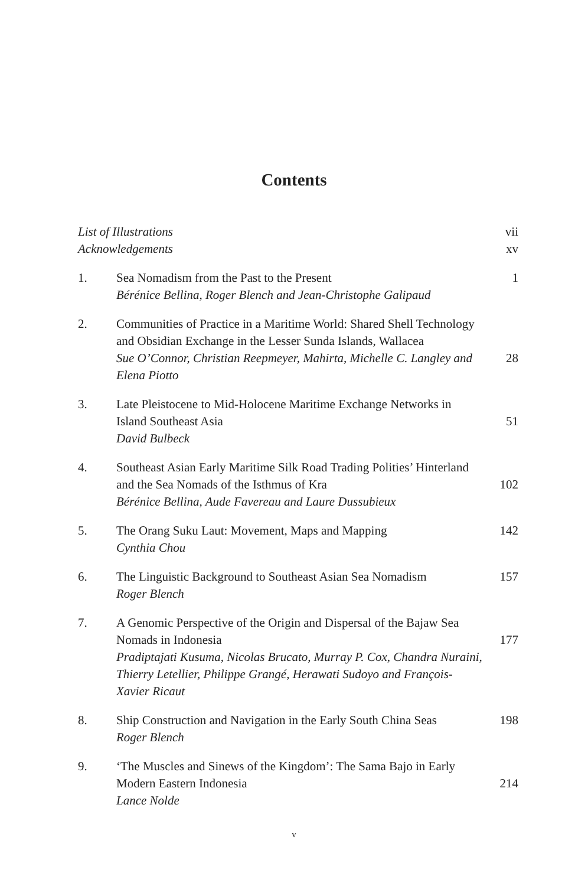Contents
List of Illustrations vii
Acknowledgements xv
1. Sea Nomadism from the Past to the Present
Bérénice Bellina, Roger Blench and Jean-Christophe Galipaud
1
2. Communities of Practice in a Maritime World: Shared Shell Technology and Obsidian Exchange in the Lesser Sunda Islands, Wallacea
Sue O’Connor, Christian Reepmeyer, Mahirta, Michelle C. Langley and Elena Piotto
28
3. Late Pleistocene to Mid-Holocene Maritime Exchange Networks in Island Southeast Asia
David Bulbeck
51
4. Southeast Asian Early Maritime Silk Road Trading Polities’ Hinterland and the Sea Nomads of the Isthmus of Kra
Bérénice Bellina, Aude Favereau and Laure Dussubieux
102
5. The Orang Suku Laut: Movement, Maps and Mapping
Cynthia Chou
142
6. The Linguistic Background to Southeast Asian Sea Nomadism
Roger Blench
157
7. A Genomic Perspective of the Origin and Dispersal of the Bajaw Sea Nomads in Indonesia
Pradiptajati Kusuma, Nicolas Brucato, Murray P. Cox, Chandra Nuraini, Thierry Letellier, Philippe Grangé, Herawati Sudoyo and François-Xavier Ricaut
177
8. Ship Construction and Navigation in the Early South China Seas
Roger Blench
198
9. ‘The Muscles and Sinews of the Kingdom’: The Sama Bajo in Early Modern Eastern Indonesia
Lance Nolde
214
v